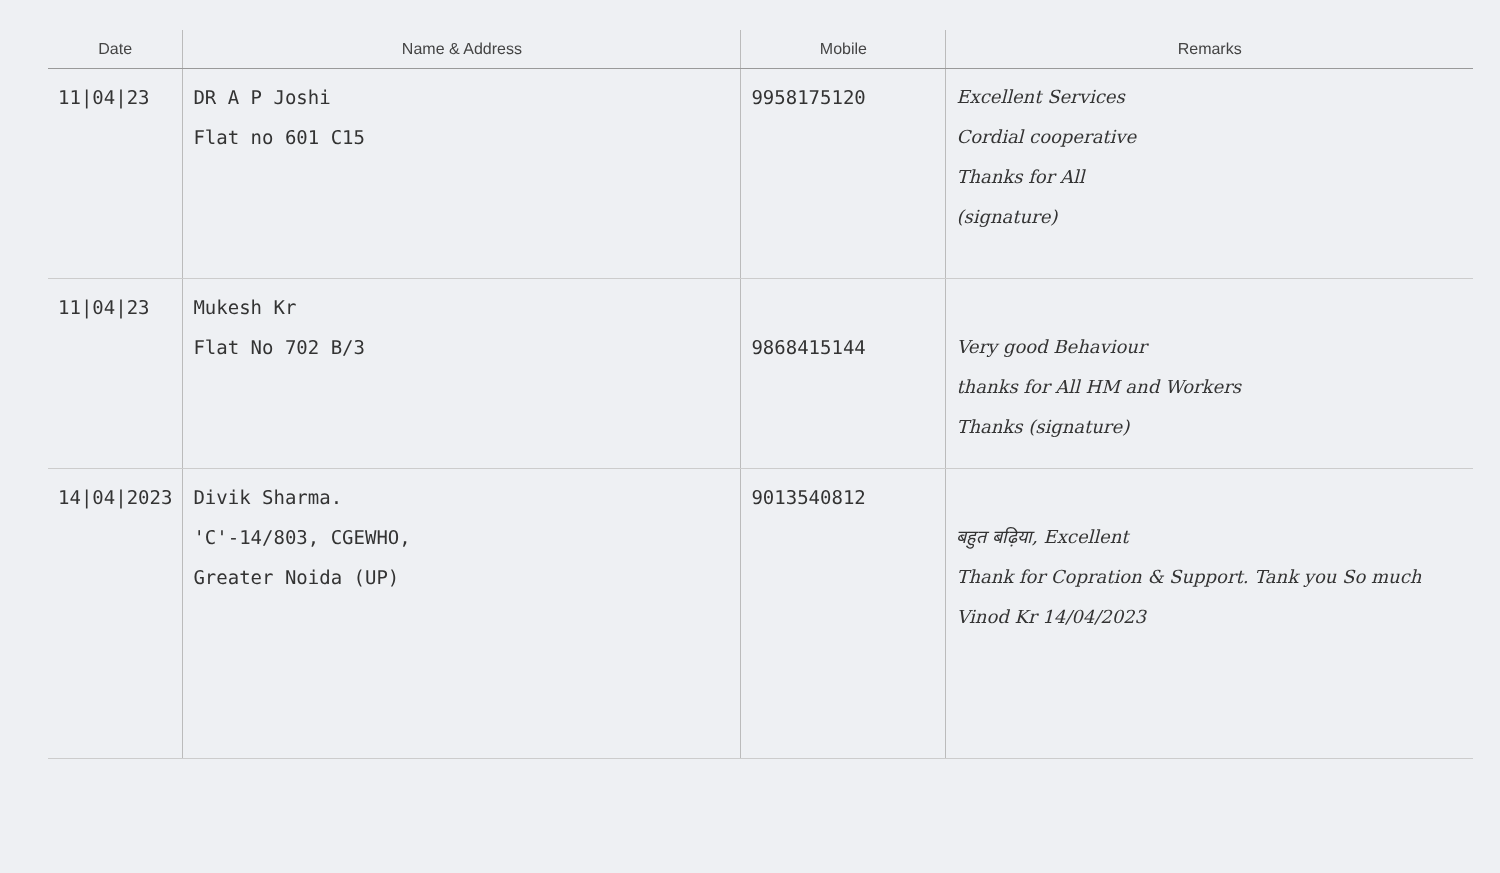| Date | Name & Address | Mobile | Remarks |
| --- | --- | --- | --- |
| 11/04/23 | DR A P Joshi Flat no 601 C15 | 9958175120 | Excellent Services Cordial cooperative Thanks for All (signature) |
| 11/04/23 | Mukesh Kr Flat No 702 B/3 | 9868415144 | Very good Behaviour thanks for All HM and Workers Thanks (signature) |
| 14/04/2023 | Divik Sharma. 'C'-14/803, CGEWHO, Greater Noida (UP) | 9013540812 | बहुत बढ़िया, Excellent Thank for Copration & Support. Tank you So much Vinod Kr 14/04/2023 |